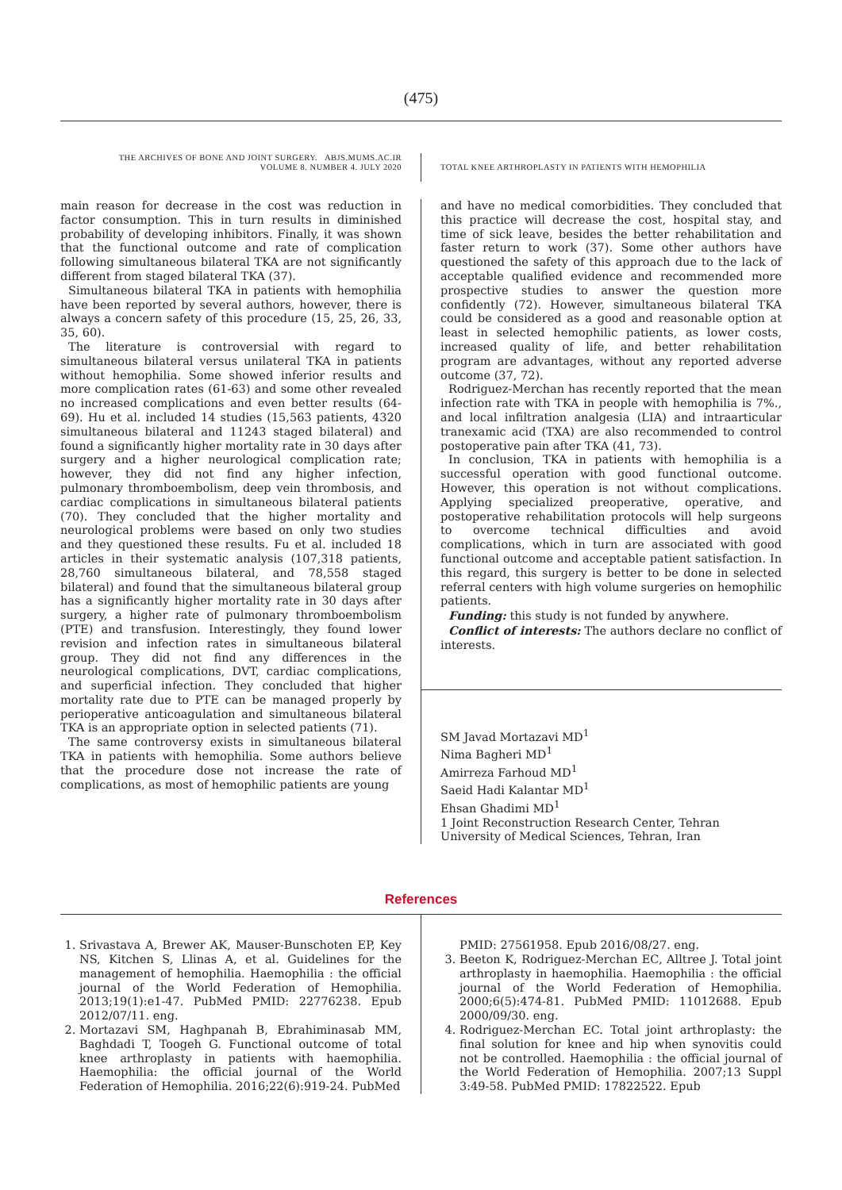(475)
THE ARCHIVES OF BONE AND JOINT SURGERY. ABJS.MUMS.AC.IR
VOLUME 8. NUMBER 4. JULY 2020
TOTAL KNEE ARTHROPLASTY IN PATIENTS WITH HEMOPHILIA
main reason for decrease in the cost was reduction in factor consumption. This in turn results in diminished probability of developing inhibitors. Finally, it was shown that the functional outcome and rate of complication following simultaneous bilateral TKA are not significantly different from staged bilateral TKA (37).
Simultaneous bilateral TKA in patients with hemophilia have been reported by several authors, however, there is always a concern safety of this procedure (15, 25, 26, 33, 35, 60).
The literature is controversial with regard to simultaneous bilateral versus unilateral TKA in patients without hemophilia. Some showed inferior results and more complication rates (61-63) and some other revealed no increased complications and even better results (64-69). Hu et al. included 14 studies (15,563 patients, 4320 simultaneous bilateral and 11243 staged bilateral) and found a significantly higher mortality rate in 30 days after surgery and a higher neurological complication rate; however, they did not find any higher infection, pulmonary thromboembolism, deep vein thrombosis, and cardiac complications in simultaneous bilateral patients (70). They concluded that the higher mortality and neurological problems were based on only two studies and they questioned these results. Fu et al. included 18 articles in their systematic analysis (107,318 patients, 28,760 simultaneous bilateral, and 78,558 staged bilateral) and found that the simultaneous bilateral group has a significantly higher mortality rate in 30 days after surgery, a higher rate of pulmonary thromboembolism (PTE) and transfusion. Interestingly, they found lower revision and infection rates in simultaneous bilateral group. They did not find any differences in the neurological complications, DVT, cardiac complications, and superficial infection. They concluded that higher mortality rate due to PTE can be managed properly by perioperative anticoagulation and simultaneous bilateral TKA is an appropriate option in selected patients (71).
The same controversy exists in simultaneous bilateral TKA in patients with hemophilia. Some authors believe that the procedure dose not increase the rate of complications, as most of hemophilic patients are young
and have no medical comorbidities. They concluded that this practice will decrease the cost, hospital stay, and time of sick leave, besides the better rehabilitation and faster return to work (37). Some other authors have questioned the safety of this approach due to the lack of acceptable qualified evidence and recommended more prospective studies to answer the question more confidently (72). However, simultaneous bilateral TKA could be considered as a good and reasonable option at least in selected hemophilic patients, as lower costs, increased quality of life, and better rehabilitation program are advantages, without any reported adverse outcome (37, 72).
Rodriguez-Merchan has recently reported that the mean infection rate with TKA in people with hemophilia is 7%., and local infiltration analgesia (LIA) and intraarticular tranexamic acid (TXA) are also recommended to control postoperative pain after TKA (41, 73).
In conclusion, TKA in patients with hemophilia is a successful operation with good functional outcome. However, this operation is not without complications. Applying specialized preoperative, operative, and postoperative rehabilitation protocols will help surgeons to overcome technical difficulties and avoid complications, which in turn are associated with good functional outcome and acceptable patient satisfaction. In this regard, this surgery is better to be done in selected referral centers with high volume surgeries on hemophilic patients.
Funding: this study is not funded by anywhere.
Conflict of interests: The authors declare no conflict of interests.
SM Javad Mortazavi MD<sup>1</sup>
Nima Bagheri MD<sup>1</sup>
Amirreza Farhoud MD<sup>1</sup>
Saeid Hadi Kalantar MD<sup>1</sup>
Ehsan Ghadimi MD<sup>1</sup>
1 Joint Reconstruction Research Center, Tehran University of Medical Sciences, Tehran, Iran
References
1. Srivastava A, Brewer AK, Mauser-Bunschoten EP, Key NS, Kitchen S, Llinas A, et al. Guidelines for the management of hemophilia. Haemophilia : the official journal of the World Federation of Hemophilia. 2013;19(1):e1-47. PubMed PMID: 22776238. Epub 2012/07/11. eng.
2. Mortazavi SM, Haghpanah B, Ebrahiminasab MM, Baghdadi T, Toogeh G. Functional outcome of total knee arthroplasty in patients with haemophilia. Haemophilia: the official journal of the World Federation of Hemophilia. 2016;22(6):919-24. PubMed
PMID: 27561958. Epub 2016/08/27. eng.
3. Beeton K, Rodriguez-Merchan EC, Alltree J. Total joint arthroplasty in haemophilia. Haemophilia : the official journal of the World Federation of Hemophilia. 2000;6(5):474-81. PubMed PMID: 11012688. Epub 2000/09/30. eng.
4. Rodriguez-Merchan EC. Total joint arthroplasty: the final solution for knee and hip when synovitis could not be controlled. Haemophilia : the official journal of the World Federation of Hemophilia. 2007;13 Suppl 3:49-58. PubMed PMID: 17822522. Epub